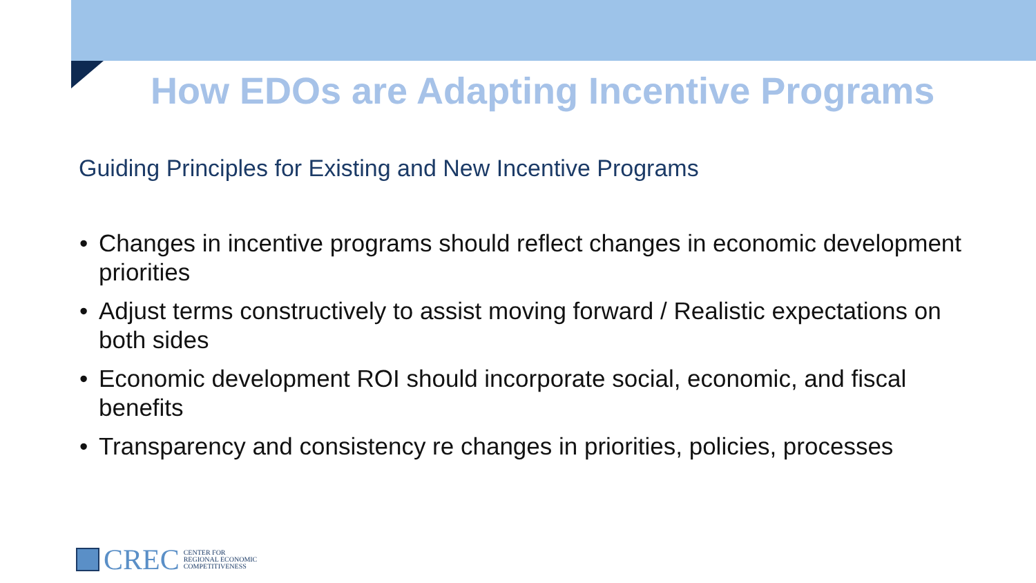How EDOs are Adapting Incentive Programs
Guiding Principles for Existing and New Incentive Programs
• Changes in incentive programs should reflect changes in economic development priorities
• Adjust terms constructively to assist moving forward / Realistic expectations on both sides
• Economic development ROI should incorporate social, economic, and fiscal benefits
• Transparency and consistency re changes in priorities, policies, processes
CREC CENTER FOR
REGIONAL ECONOMIC
COMPETITIVENESS